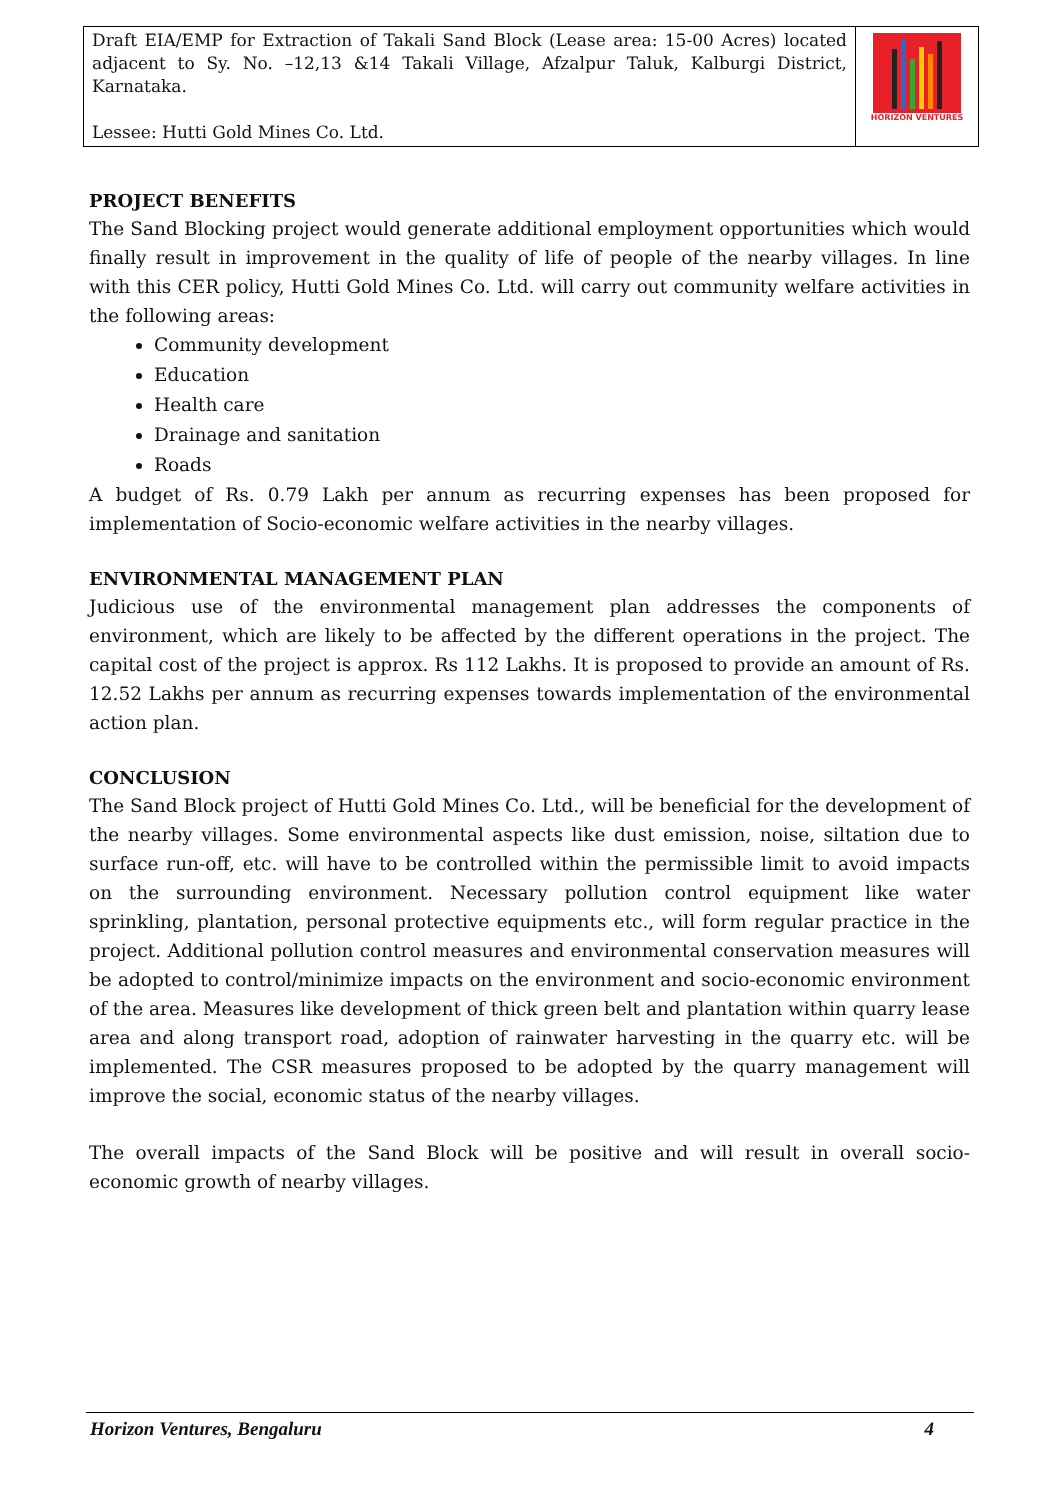| Draft EIA/EMP for Extraction of Takali Sand Block (Lease area: 15-00 Acres) located adjacent to Sy. No. –12,13 &14 Takali Village, Afzalpur Taluk, Kalburgi District, Karnataka. Lessee: Hutti Gold Mines Co. Ltd. | HORIZON VENTURES |
PROJECT BENEFITS
The Sand Blocking project would generate additional employment opportunities which would finally result in improvement in the quality of life of people of the nearby villages. In line with this CER policy, Hutti Gold Mines Co. Ltd. will carry out community welfare activities in the following areas:
Community development
Education
Health care
Drainage and sanitation
Roads
A budget of Rs. 0.79 Lakh per annum as recurring expenses has been proposed for implementation of Socio-economic welfare activities in the nearby villages.
ENVIRONMENTAL MANAGEMENT PLAN
Judicious use of the environmental management plan addresses the components of environment, which are likely to be affected by the different operations in the project. The capital cost of the project is approx. Rs 112 Lakhs. It is proposed to provide an amount of Rs. 12.52 Lakhs per annum as recurring expenses towards implementation of the environmental action plan.
CONCLUSION
The Sand Block project of Hutti Gold Mines Co. Ltd., will be beneficial for the development of the nearby villages. Some environmental aspects like dust emission, noise, siltation due to surface run-off, etc. will have to be controlled within the permissible limit to avoid impacts on the surrounding environment. Necessary pollution control equipment like water sprinkling, plantation, personal protective equipments etc., will form regular practice in the project. Additional pollution control measures and environmental conservation measures will be adopted to control/minimize impacts on the environment and socio-economic environment of the area. Measures like development of thick green belt and plantation within quarry lease area and along transport road, adoption of rainwater harvesting in the quarry etc. will be implemented. The CSR measures proposed to be adopted by the quarry management will improve the social, economic status of the nearby villages.
The overall impacts of the Sand Block will be positive and will result in overall socio-economic growth of nearby villages.
Horizon Ventures, Bengaluru 4